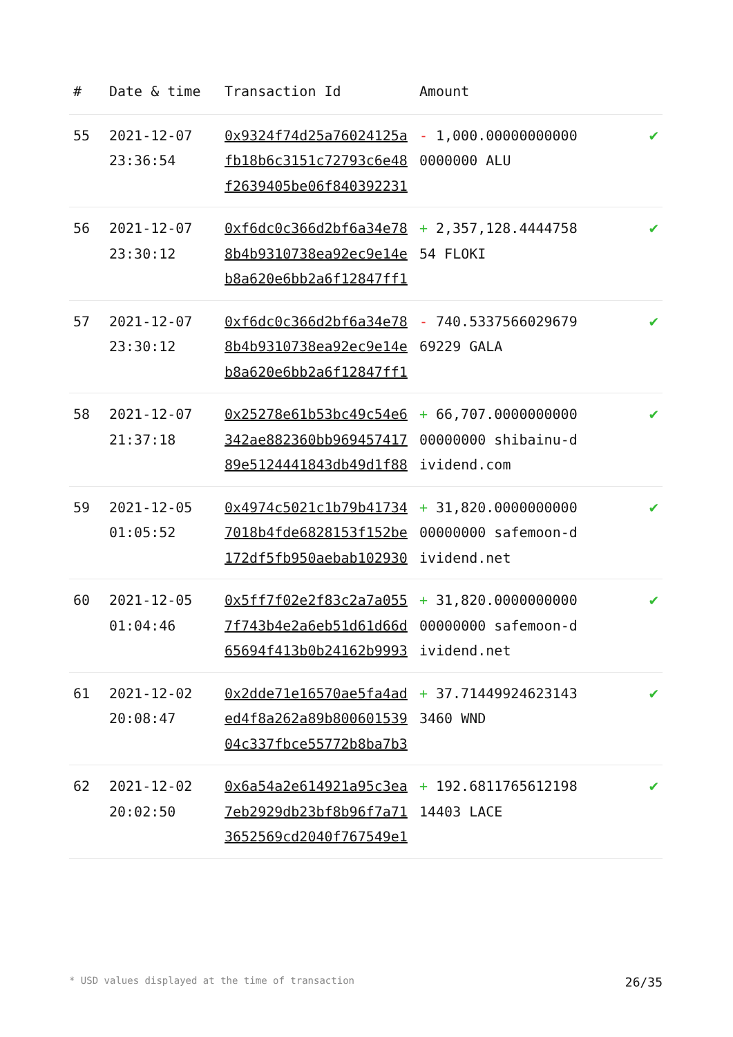| # | Date & time | Transaction Id | Amount | |
| --- | --- | --- | --- | --- |
| 55 | 2021-12-07 23:36:54 | 0x9324f74d25a76024125afb18b6c3151c72793c6e48f2639405be06f840392231 | - 1,000.000000000000000000 ALU | ✔ |
| 56 | 2021-12-07 23:30:12 | 0xf6dc0c366d2bf6a34e788b4b9310738ea92ec9e14eb8a620e6bb2a6f12847ff1 | + 2,357,128.444475854 FLOKI | ✔ |
| 57 | 2021-12-07 23:30:12 | 0xf6dc0c366d2bf6a34e788b4b9310738ea92ec9e14eb8a620e6bb2a6f12847ff1 | - 740.533756602967969229 GALA | ✔ |
| 58 | 2021-12-07 21:37:18 | 0x25278e61b53bc49c54e6342ae882360bb96945741789e5124441843db49d1f88 | + 66,707.000000000000000000 shibainu-dividend.com | ✔ |
| 59 | 2021-12-05 01:05:52 | 0x4974c5021c1b79b417347018b4fde6828153f152be172df5fb950aebab102930 | + 31,820.000000000000000000 safemoon-dividend.net | ✔ |
| 60 | 2021-12-05 01:04:46 | 0x5ff7f02e2f83c2a7a0557f743b4e2a6eb51d61d66d65694f413b0b24162b9993 | + 31,820.000000000000000000 safemoon-dividend.net | ✔ |
| 61 | 2021-12-02 20:08:47 | 0x2dde71e16570ae5fa4aded4f8a262a89b80060153904c337fbce55772b8ba7b3 | + 37.714499246231433460 WND | ✔ |
| 62 | 2021-12-02 20:02:50 | 0x6a54a2e614921a95c3ea7eb2929db23bf8b96f7a713652569cd2040f767549e1 | + 192.681176561219814403 LACE | ✔ |
* USD values displayed at the time of transaction 26/35